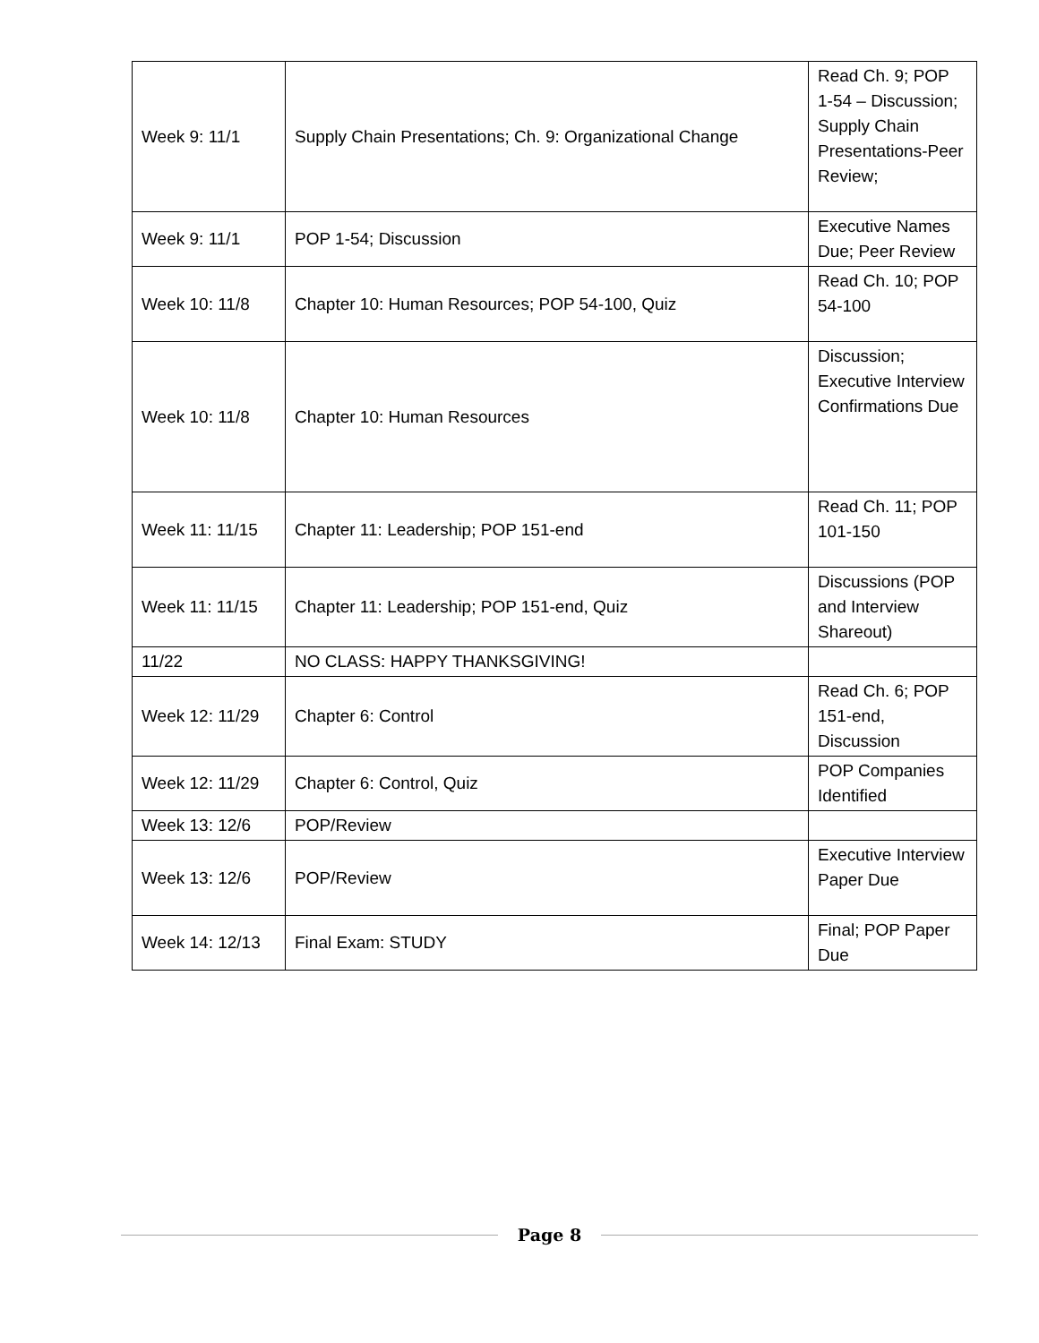| Week 9: 11/1 | Supply Chain Presentations; Ch. 9: Organizational Change | Read Ch. 9; POP 1-54 – Discussion; Supply Chain Presentations-Peer Review; |
| Week 9: 11/1 | POP 1-54; Discussion | Executive Names Due; Peer Review |
| Week 10: 11/8 | Chapter 10: Human Resources; POP 54-100, Quiz | Read Ch. 10; POP 54-100 |
| Week 10: 11/8 | Chapter 10: Human Resources | Discussion; Executive Interview Confirmations Due |
| Week 11: 11/15 | Chapter 11: Leadership; POP 151-end | Read Ch. 11; POP 101-150 |
| Week 11: 11/15 | Chapter 11: Leadership; POP 151-end, Quiz | Discussions (POP and Interview Shareout) |
| 11/22 | NO CLASS: HAPPY THANKSGIVING! | |
| Week 12: 11/29 | Chapter 6: Control | Read Ch. 6; POP 151-end, Discussion |
| Week 12: 11/29 | Chapter 6: Control, Quiz | POP Companies Identified |
| Week 13: 12/6 | POP/Review | |
| Week 13: 12/6 | POP/Review | Executive Interview Paper Due |
| Week 14: 12/13 | Final Exam: STUDY | Final; POP Paper Due |
Page 8